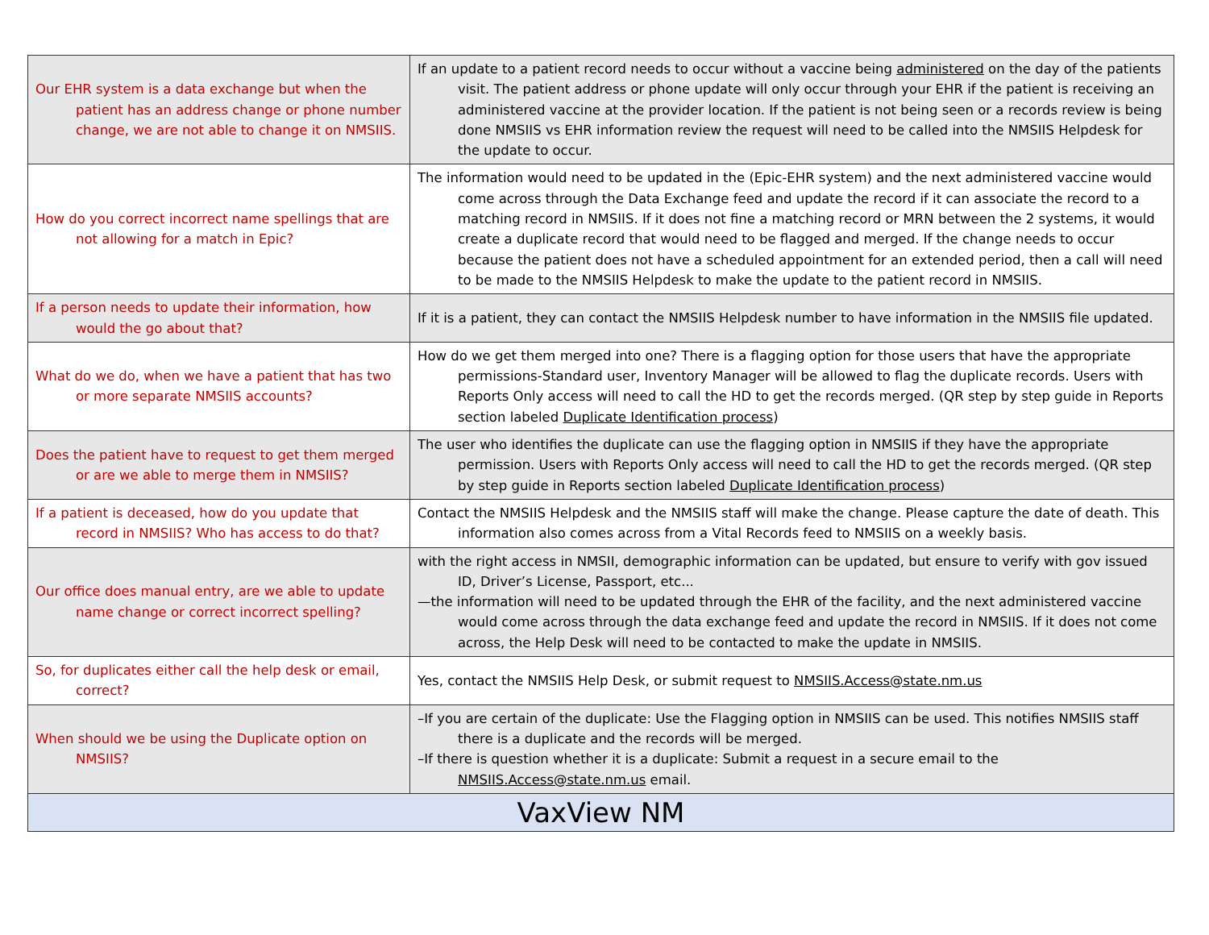| Our EHR system is a data exchange but when the patient has an address change or phone number change, we are not able to change it on NMSIIS. | If an update to a patient record needs to occur without a vaccine being administered on the day of the patients visit. The patient address or phone update will only occur through your EHR if the patient is receiving an administered vaccine at the provider location. If the patient is not being seen or a records review is being done NMSIIS vs EHR information review the request will need to be called into the NMSIIS Helpdesk for the update to occur. |
| How do you correct incorrect name spellings that are not allowing for a match in Epic? | The information would need to be updated in the (Epic-EHR system) and the next administered vaccine would come across through the Data Exchange feed and update the record if it can associate the record to a matching record in NMSIIS. If it does not fine a matching record or MRN between the 2 systems, it would create a duplicate record that would need to be flagged and merged. If the change needs to occur because the patient does not have a scheduled appointment for an extended period, then a call will need to be made to the NMSIIS Helpdesk to make the update to the patient record in NMSIIS. |
| If a person needs to update their information, how would the go about that? | If it is a patient, they can contact the NMSIIS Helpdesk number to have information in the NMSIIS file updated. |
| What do we do, when we have a patient that has two or more separate NMSIIS accounts? | How do we get them merged into one? There is a flagging option for those users that have the appropriate permissions-Standard user, Inventory Manager will be allowed to flag the duplicate records. Users with Reports Only access will need to call the HD to get the records merged. (QR step by step guide in Reports section labeled Duplicate Identification process ) |
| Does the patient have to request to get them merged or are we able to merge them in NMSIIS? | The user who identifies the duplicate can use the flagging option in NMSIIS if they have the appropriate permission. Users with Reports Only access will need to call the HD to get the records merged. (QR step by step guide in Reports section labeled Duplicate Identification process ) |
| If a patient is deceased, how do you update that record in NMSIIS? Who has access to do that? | Contact the NMSIIS Helpdesk and the NMSIIS staff will make the change. Please capture the date of death. This information also comes across from a Vital Records feed to NMSIIS on a weekly basis. |
| Our office does manual entry, are we able to update name change or correct incorrect spelling? | with the right access in NMSII, demographic information can be updated, but ensure to verify with gov issued ID, Driver’s License, Passport, etc... —the information will need to be updated through the EHR of the facility, and the next administered vaccine would come across through the data exchange feed and update the record in NMSIIS. If it does not come across, the Help Desk will need to be contacted to make the update in NMSIIS. |
| So, for duplicates either call the help desk or email, correct? | Yes, contact the NMSIIS Help Desk, or submit request to NMSIIS.Access@state.nm.us |
| When should we be using the Duplicate option on NMSIIS? | –If you are certain of the duplicate: Use the Flagging option in NMSIIS can be used. This notifies NMSIIS staff there is a duplicate and the records will be merged. –If there is question whether it is a duplicate: Submit a request in a secure email to the NMSIIS.Access@state.nm.us email. |
| VaxView NM | |